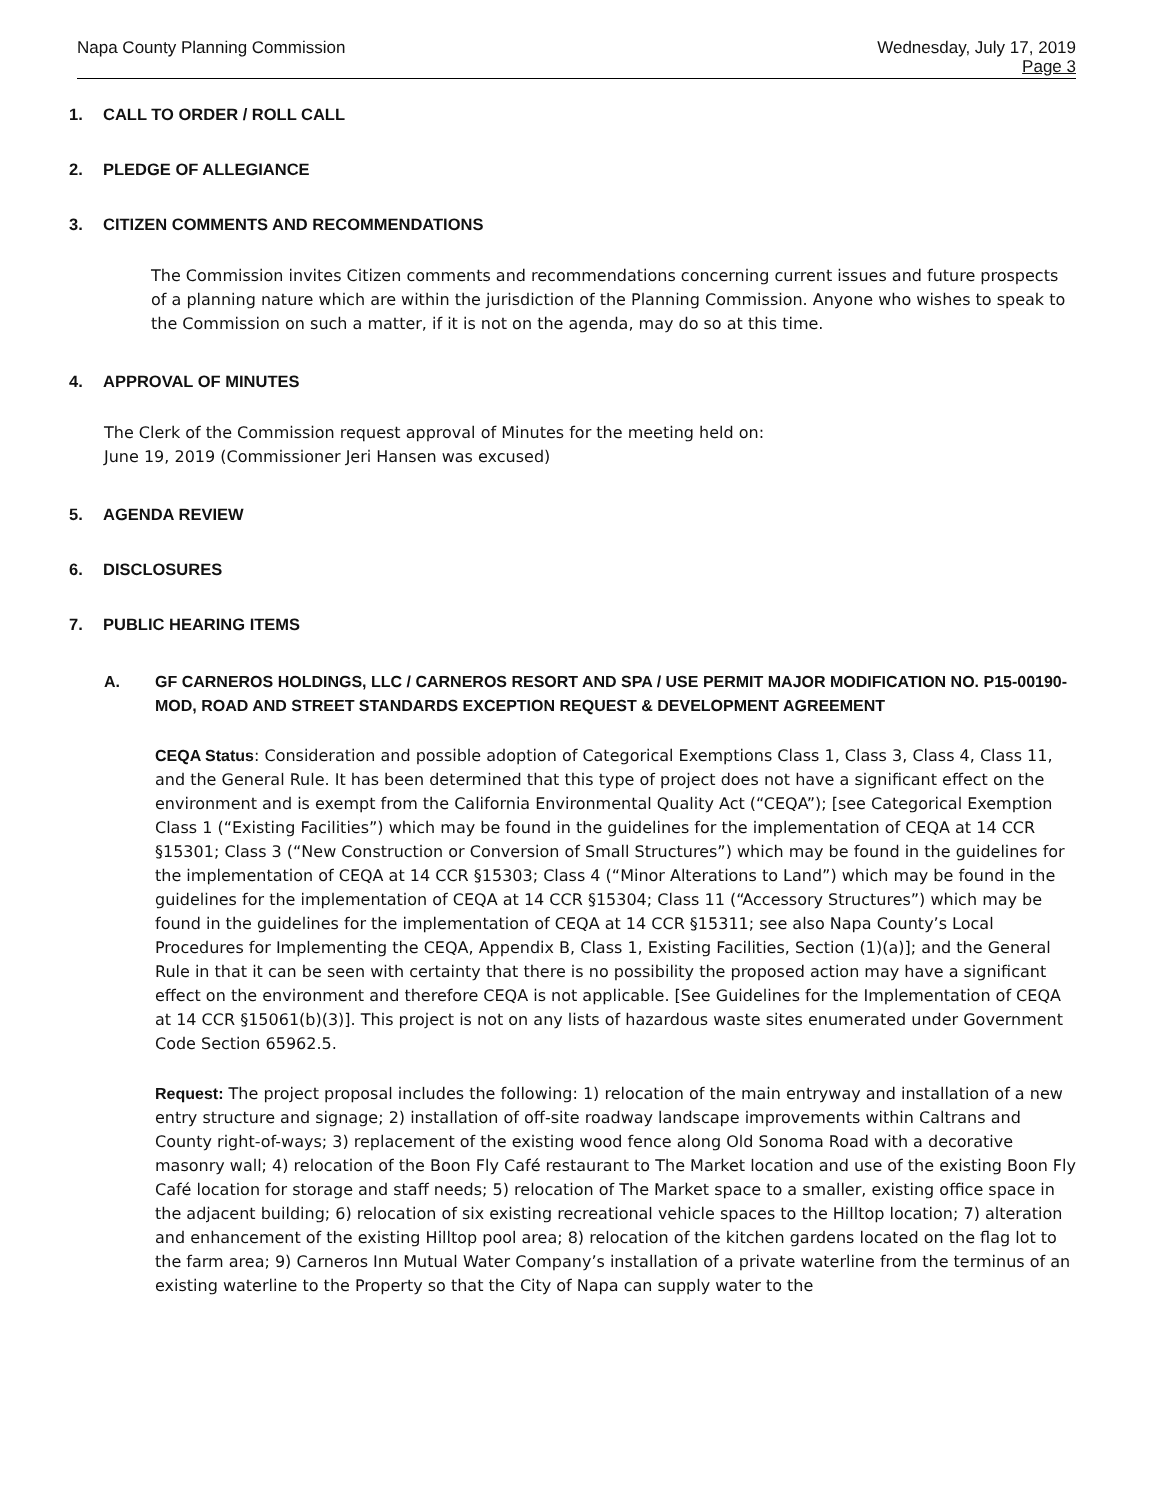Napa County Planning Commission
Wednesday, July 17, 2019
Page 3
1. CALL TO ORDER / ROLL CALL
2. PLEDGE OF ALLEGIANCE
3. CITIZEN COMMENTS AND RECOMMENDATIONS
The Commission invites Citizen comments and recommendations concerning current issues and future prospects of a planning nature which are within the jurisdiction of the Planning Commission. Anyone who wishes to speak to the Commission on such a matter, if it is not on the agenda, may do so at this time.
4. APPROVAL OF MINUTES
The Clerk of the Commission request approval of Minutes for the meeting held on:
June 19, 2019 (Commissioner Jeri Hansen was excused)
5. AGENDA REVIEW
6. DISCLOSURES
7. PUBLIC HEARING ITEMS
A. GF CARNEROS HOLDINGS, LLC / CARNEROS RESORT AND SPA / USE PERMIT MAJOR MODIFICATION NO. P15-00190-MOD, ROAD AND STREET STANDARDS EXCEPTION REQUEST & DEVELOPMENT AGREEMENT
CEQA Status: Consideration and possible adoption of Categorical Exemptions Class 1, Class 3, Class 4, Class 11, and the General Rule. It has been determined that this type of project does not have a significant effect on the environment and is exempt from the California Environmental Quality Act (“CEQA”); [see Categorical Exemption Class 1 (“Existing Facilities”) which may be found in the guidelines for the implementation of CEQA at 14 CCR §15301; Class 3 (“New Construction or Conversion of Small Structures”) which may be found in the guidelines for the implementation of CEQA at 14 CCR §15303; Class 4 (“Minor Alterations to Land”) which may be found in the guidelines for the implementation of CEQA at 14 CCR §15304; Class 11 (“Accessory Structures”) which may be found in the guidelines for the implementation of CEQA at 14 CCR §15311; see also Napa County’s Local Procedures for Implementing the CEQA, Appendix B, Class 1, Existing Facilities, Section (1)(a)]; and the General Rule in that it can be seen with certainty that there is no possibility the proposed action may have a significant effect on the environment and therefore CEQA is not applicable. [See Guidelines for the Implementation of CEQA at 14 CCR §15061(b)(3)]. This project is not on any lists of hazardous waste sites enumerated under Government Code Section 65962.5.
Request: The project proposal includes the following: 1) relocation of the main entryway and installation of a new entry structure and signage; 2) installation of off-site roadway landscape improvements within Caltrans and County right-of-ways; 3) replacement of the existing wood fence along Old Sonoma Road with a decorative masonry wall; 4) relocation of the Boon Fly Café restaurant to The Market location and use of the existing Boon Fly Café location for storage and staff needs; 5) relocation of The Market space to a smaller, existing office space in the adjacent building; 6) relocation of six existing recreational vehicle spaces to the Hilltop location; 7) alteration and enhancement of the existing Hilltop pool area; 8) relocation of the kitchen gardens located on the flag lot to the farm area; 9) Carneros Inn Mutual Water Company’s installation of a private waterline from the terminus of an existing waterline to the Property so that the City of Napa can supply water to the